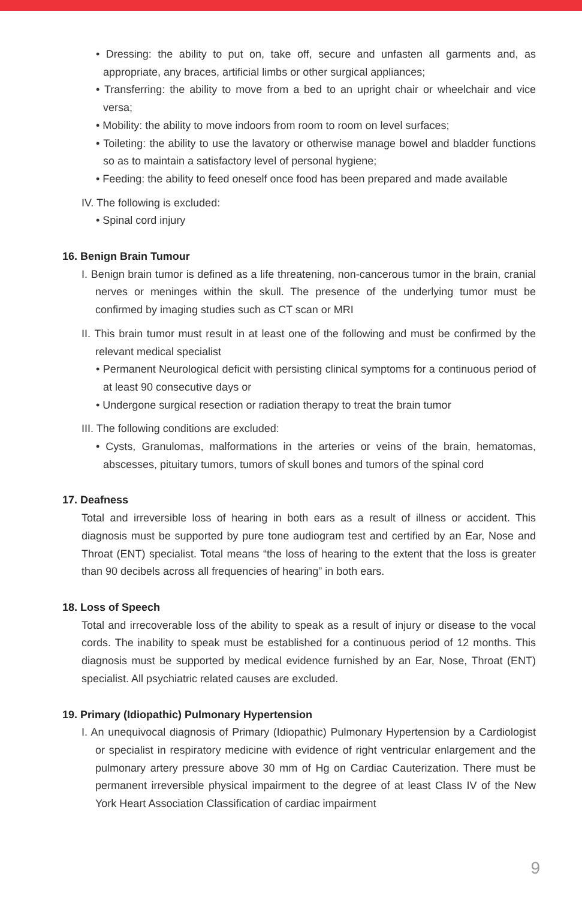• Dressing: the ability to put on, take off, secure and unfasten all garments and, as appropriate, any braces, artificial limbs or other surgical appliances;
• Transferring: the ability to move from a bed to an upright chair or wheelchair and vice versa;
• Mobility: the ability to move indoors from room to room on level surfaces;
• Toileting: the ability to use the lavatory or otherwise manage bowel and bladder functions so as to maintain a satisfactory level of personal hygiene;
• Feeding: the ability to feed oneself once food has been prepared and made available
IV. The following is excluded:
• Spinal cord injury
16. Benign Brain Tumour
I. Benign brain tumor is defined as a life threatening, non-cancerous tumor in the brain, cranial nerves or meninges within the skull. The presence of the underlying tumor must be confirmed by imaging studies such as CT scan or MRI
II. This brain tumor must result in at least one of the following and must be confirmed by the relevant medical specialist
• Permanent Neurological deficit with persisting clinical symptoms for a continuous period of at least 90 consecutive days or
• Undergone surgical resection or radiation therapy to treat the brain tumor
III. The following conditions are excluded:
• Cysts, Granulomas, malformations in the arteries or veins of the brain, hematomas, abscesses, pituitary tumors, tumors of skull bones and tumors of the spinal cord
17. Deafness
Total and irreversible loss of hearing in both ears as a result of illness or accident. This diagnosis must be supported by pure tone audiogram test and certified by an Ear, Nose and Throat (ENT) specialist. Total means “the loss of hearing to the extent that the loss is greater than 90 decibels across all frequencies of hearing” in both ears.
18. Loss of Speech
Total and irrecoverable loss of the ability to speak as a result of injury or disease to the vocal cords. The inability to speak must be established for a continuous period of 12 months. This diagnosis must be supported by medical evidence furnished by an Ear, Nose, Throat (ENT) specialist. All psychiatric related causes are excluded.
19. Primary (Idiopathic) Pulmonary Hypertension
I. An unequivocal diagnosis of Primary (Idiopathic) Pulmonary Hypertension by a Cardiologist or specialist in respiratory medicine with evidence of right ventricular enlargement and the pulmonary artery pressure above 30 mm of Hg on Cardiac Cauterization. There must be permanent irreversible physical impairment to the degree of at least Class IV of the New York Heart Association Classification of cardiac impairment
9